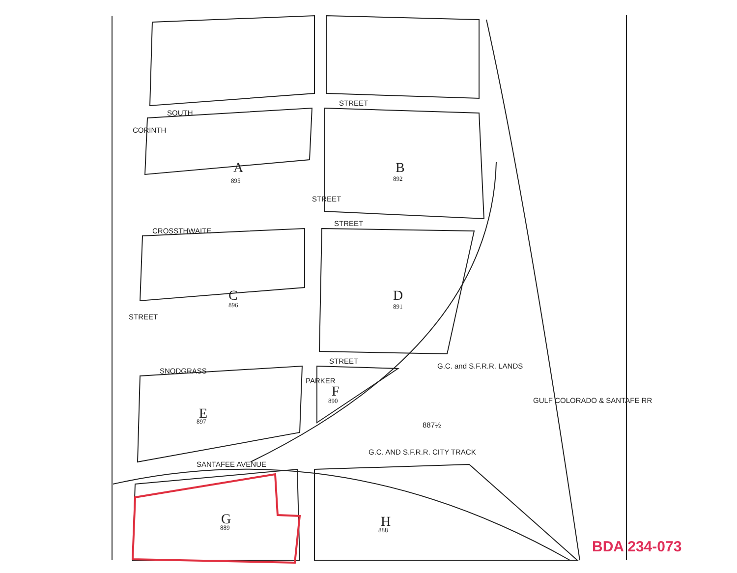SOUTH
STREET
CROSSTHWAITE
STREET
SNODGRASS
STREET
CORINTH
STREET
STREET
PARKER
SANTAFEE AVENUE
G.C. AND S.F.R.R. CITY TRACK
G.C. and S.F.R.R. LANDS
887½
GULF COLORADO & SANTAFE RR
A
895
B
892
C
896
D
891
E
897
F
890
G
889
H
888
BDA 234-073